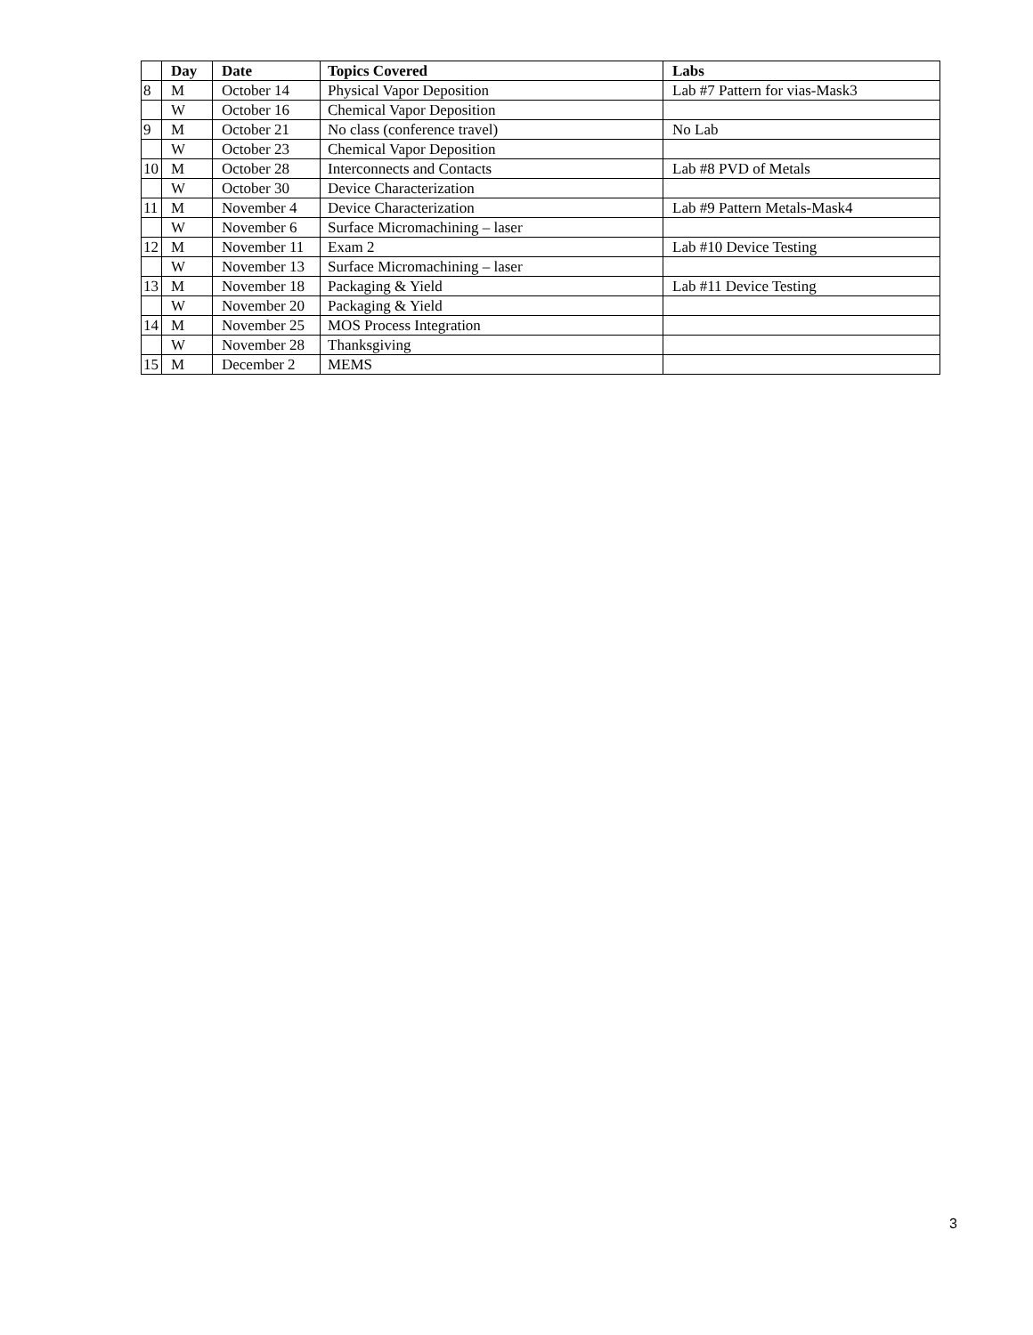| | Day | Date | Topics Covered | Labs |
| --- | --- | --- | --- | --- |
| 8 | M | October 14 | Physical Vapor Deposition | Lab #7 Pattern for vias-Mask3 |
| | W | October 16 | Chemical Vapor Deposition | |
| 9 | M | October 21 | No class (conference travel) | No Lab |
| | W | October 23 | Chemical Vapor Deposition | |
| 10 | M | October 28 | Interconnects and Contacts | Lab #8 PVD of Metals |
| | W | October 30 | Device Characterization | |
| 11 | M | November 4 | Device Characterization | Lab #9 Pattern Metals-Mask4 |
| | W | November 6 | Surface Micromachining – laser | |
| 12 | M | November 11 | Exam 2 | Lab #10 Device Testing |
| | W | November 13 | Surface Micromachining – laser | |
| 13 | M | November 18 | Packaging & Yield | Lab #11 Device Testing |
| | W | November 20 | Packaging & Yield | |
| 14 | M | November 25 | MOS Process Integration | |
| | W | November 28 | Thanksgiving | |
| 15 | M | December 2 | MEMS | |
3